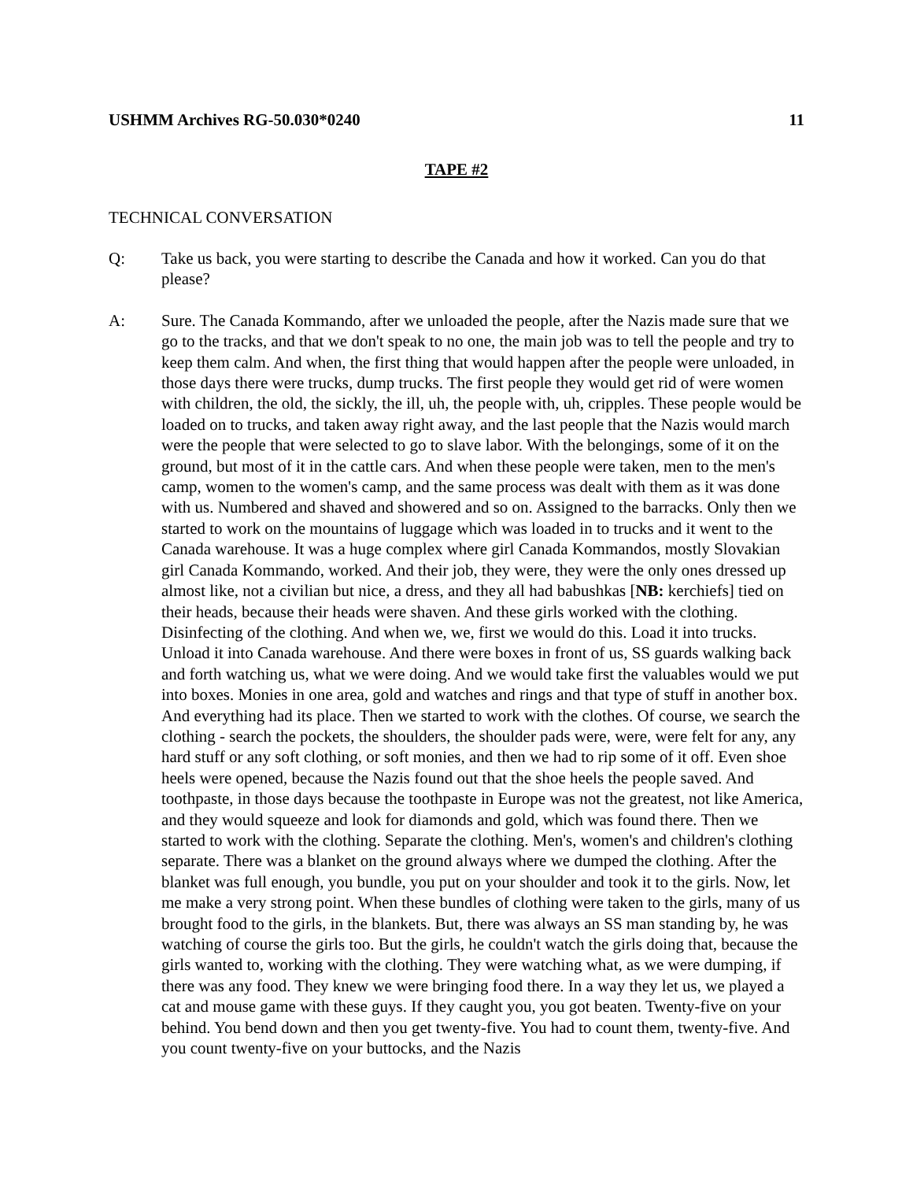USHMM Archives RG-50.030*0240 11
TAPE #2
TECHNICAL CONVERSATION
Q: Take us back, you were starting to describe the Canada and how it worked. Can you do that please?
A: Sure. The Canada Kommando, after we unloaded the people, after the Nazis made sure that we go to the tracks, and that we don't speak to no one, the main job was to tell the people and try to keep them calm. And when, the first thing that would happen after the people were unloaded, in those days there were trucks, dump trucks. The first people they would get rid of were women with children, the old, the sickly, the ill, uh, the people with, uh, cripples. These people would be loaded on to trucks, and taken away right away, and the last people that the Nazis would march were the people that were selected to go to slave labor. With the belongings, some of it on the ground, but most of it in the cattle cars. And when these people were taken, men to the men's camp, women to the women's camp, and the same process was dealt with them as it was done with us. Numbered and shaved and showered and so on. Assigned to the barracks. Only then we started to work on the mountains of luggage which was loaded in to trucks and it went to the Canada warehouse. It was a huge complex where girl Canada Kommandos, mostly Slovakian girl Canada Kommando, worked. And their job, they were, they were the only ones dressed up almost like, not a civilian but nice, a dress, and they all had babushkas [NB: kerchiefs] tied on their heads, because their heads were shaven. And these girls worked with the clothing. Disinfecting of the clothing. And when we, we, first we would do this. Load it into trucks. Unload it into Canada warehouse. And there were boxes in front of us, SS guards walking back and forth watching us, what we were doing. And we would take first the valuables would we put into boxes. Monies in one area, gold and watches and rings and that type of stuff in another box. And everything had its place. Then we started to work with the clothes. Of course, we search the clothing - search the pockets, the shoulders, the shoulder pads were, were, were felt for any, any hard stuff or any soft clothing, or soft monies, and then we had to rip some of it off. Even shoe heels were opened, because the Nazis found out that the shoe heels the people saved. And toothpaste, in those days because the toothpaste in Europe was not the greatest, not like America, and they would squeeze and look for diamonds and gold, which was found there. Then we started to work with the clothing. Separate the clothing. Men's, women's and children's clothing separate. There was a blanket on the ground always where we dumped the clothing. After the blanket was full enough, you bundle, you put on your shoulder and took it to the girls. Now, let me make a very strong point. When these bundles of clothing were taken to the girls, many of us brought food to the girls, in the blankets. But, there was always an SS man standing by, he was watching of course the girls too. But the girls, he couldn't watch the girls doing that, because the girls wanted to, working with the clothing. They were watching what, as we were dumping, if there was any food. They knew we were bringing food there. In a way they let us, we played a cat and mouse game with these guys. If they caught you, you got beaten. Twenty-five on your behind. You bend down and then you get twenty-five. You had to count them, twenty-five. And you count twenty-five on your buttocks, and the Nazis